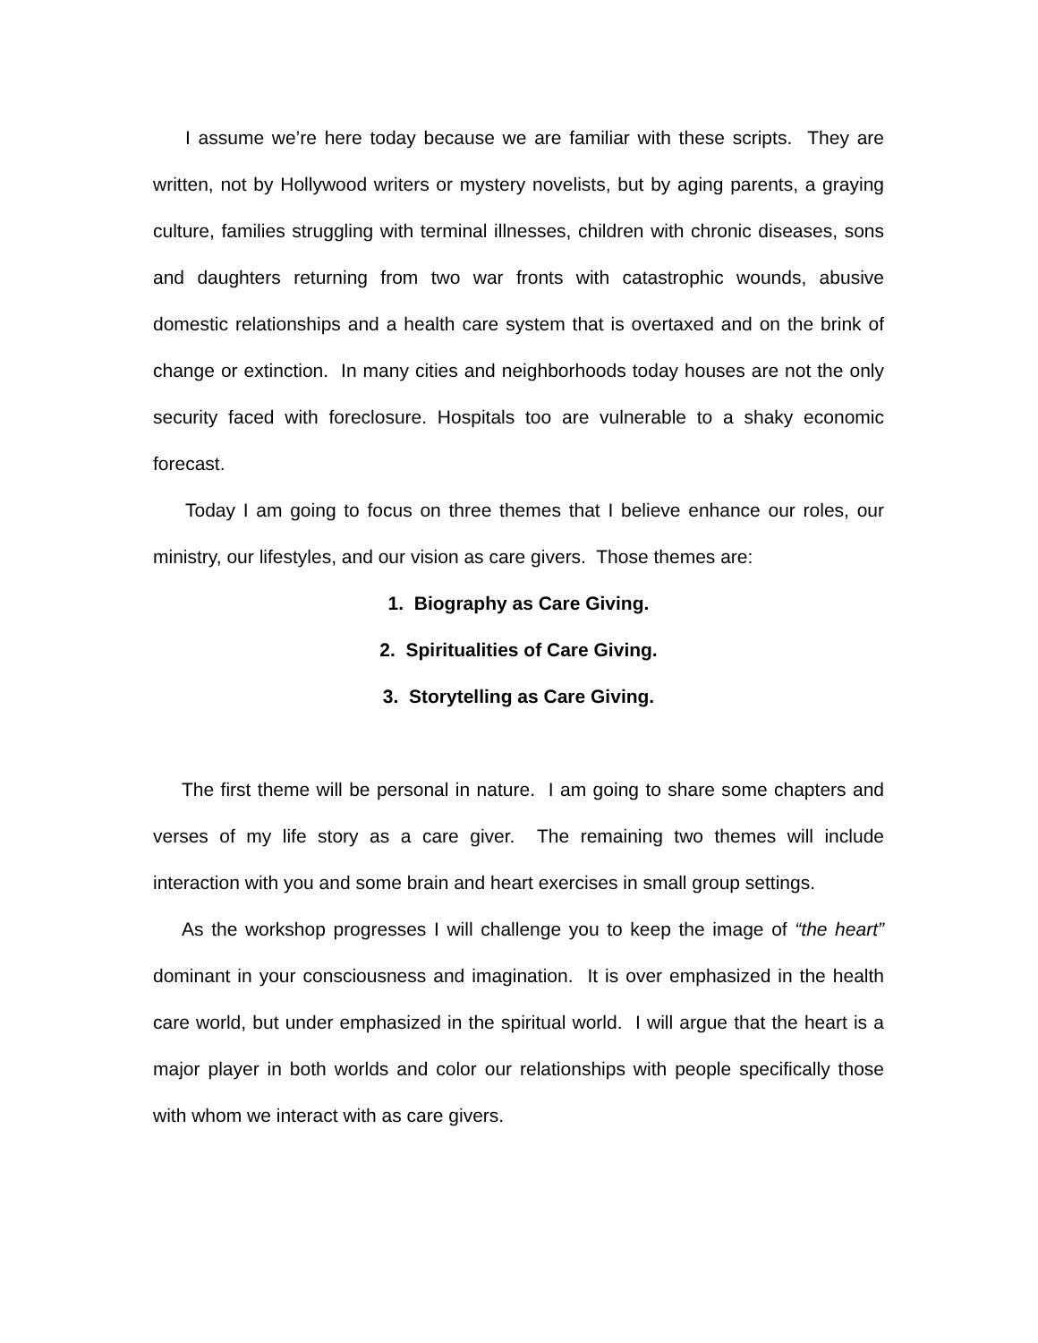I assume we’re here today because we are familiar with these scripts. They are written, not by Hollywood writers or mystery novelists, but by aging parents, a graying culture, families struggling with terminal illnesses, children with chronic diseases, sons and daughters returning from two war fronts with catastrophic wounds, abusive domestic relationships and a health care system that is overtaxed and on the brink of change or extinction. In many cities and neighborhoods today houses are not the only security faced with foreclosure. Hospitals too are vulnerable to a shaky economic forecast.
Today I am going to focus on three themes that I believe enhance our roles, our ministry, our lifestyles, and our vision as care givers. Those themes are:
1. Biography as Care Giving.
2. Spiritualities of Care Giving.
3. Storytelling as Care Giving.
The first theme will be personal in nature. I am going to share some chapters and verses of my life story as a care giver. The remaining two themes will include interaction with you and some brain and heart exercises in small group settings.
As the workshop progresses I will challenge you to keep the image of “the heart” dominant in your consciousness and imagination. It is over emphasized in the health care world, but under emphasized in the spiritual world. I will argue that the heart is a major player in both worlds and color our relationships with people specifically those with whom we interact with as care givers.